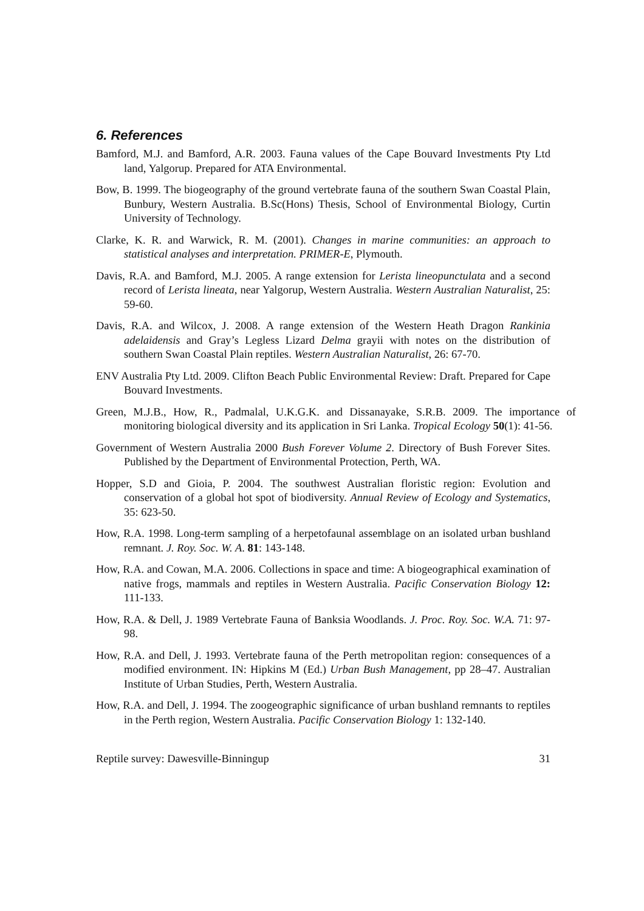6. References
Bamford, M.J. and Bamford, A.R. 2003. Fauna values of the Cape Bouvard Investments Pty Ltd land, Yalgorup. Prepared for ATA Environmental.
Bow, B. 1999. The biogeography of the ground vertebrate fauna of the southern Swan Coastal Plain, Bunbury, Western Australia. B.Sc(Hons) Thesis, School of Environmental Biology, Curtin University of Technology.
Clarke, K. R. and Warwick, R. M. (2001). Changes in marine communities: an approach to statistical analyses and interpretation. PRIMER-E, Plymouth.
Davis, R.A. and Bamford, M.J. 2005. A range extension for Lerista lineopunctulata and a second record of Lerista lineata, near Yalgorup, Western Australia. Western Australian Naturalist, 25: 59-60.
Davis, R.A. and Wilcox, J. 2008. A range extension of the Western Heath Dragon Rankinia adelaidensis and Gray’s Legless Lizard Delma grayii with notes on the distribution of southern Swan Coastal Plain reptiles. Western Australian Naturalist, 26: 67-70.
ENV Australia Pty Ltd. 2009. Clifton Beach Public Environmental Review: Draft. Prepared for Cape Bouvard Investments.
Green, M.J.B., How, R., Padmalal, U.K.G.K. and Dissanayake, S.R.B. 2009. The importance of monitoring biological diversity and its application in Sri Lanka. Tropical Ecology 50(1): 41-56.
Government of Western Australia 2000 Bush Forever Volume 2. Directory of Bush Forever Sites. Published by the Department of Environmental Protection, Perth, WA.
Hopper, S.D and Gioia, P. 2004. The southwest Australian floristic region: Evolution and conservation of a global hot spot of biodiversity. Annual Review of Ecology and Systematics, 35: 623-50.
How, R.A. 1998. Long-term sampling of a herpetofaunal assemblage on an isolated urban bushland remnant. J. Roy. Soc. W. A. 81: 143-148.
How, R.A. and Cowan, M.A. 2006. Collections in space and time: A biogeographical examination of native frogs, mammals and reptiles in Western Australia. Pacific Conservation Biology 12: 111-133.
How, R.A. & Dell, J. 1989 Vertebrate Fauna of Banksia Woodlands. J. Proc. Roy. Soc. W.A. 71: 97-98.
How, R.A. and Dell, J. 1993. Vertebrate fauna of the Perth metropolitan region: consequences of a modified environment. IN: Hipkins M (Ed.) Urban Bush Management, pp 28–47. Australian Institute of Urban Studies, Perth, Western Australia.
How, R.A. and Dell, J. 1994. The zoogeographic significance of urban bushland remnants to reptiles in the Perth region, Western Australia. Pacific Conservation Biology 1: 132-140.
Reptile survey: Dawesville-Binningup 31